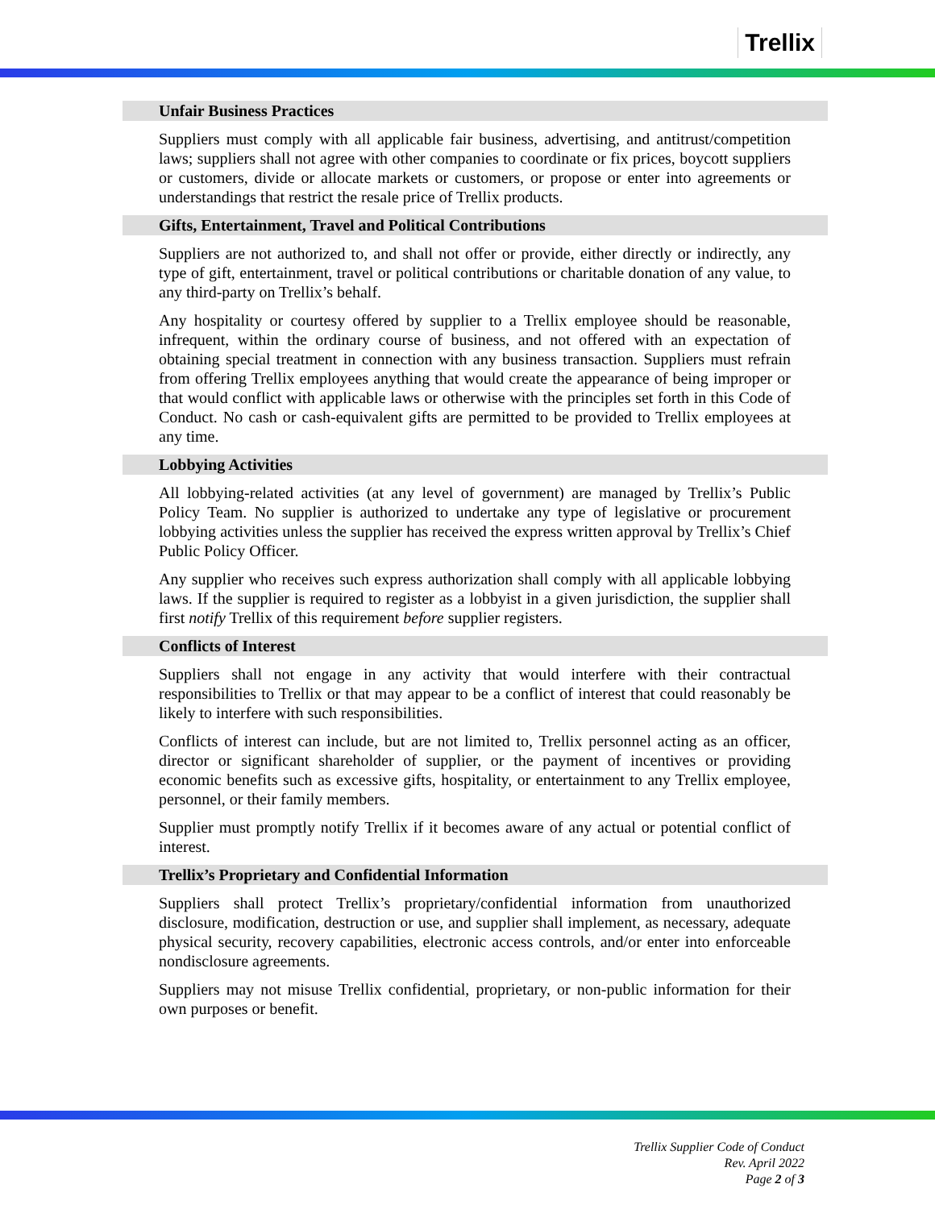Trellix
Unfair Business Practices
Suppliers must comply with all applicable fair business, advertising, and antitrust/competition laws; suppliers shall not agree with other companies to coordinate or fix prices, boycott suppliers or customers, divide or allocate markets or customers, or propose or enter into agreements or understandings that restrict the resale price of Trellix products.
Gifts, Entertainment, Travel and Political Contributions
Suppliers are not authorized to, and shall not offer or provide, either directly or indirectly, any type of gift, entertainment, travel or political contributions or charitable donation of any value, to any third-party on Trellix’s behalf.
Any hospitality or courtesy offered by supplier to a Trellix employee should be reasonable, infrequent, within the ordinary course of business, and not offered with an expectation of obtaining special treatment in connection with any business transaction. Suppliers must refrain from offering Trellix employees anything that would create the appearance of being improper or that would conflict with applicable laws or otherwise with the principles set forth in this Code of Conduct. No cash or cash-equivalent gifts are permitted to be provided to Trellix employees at any time.
Lobbying Activities
All lobbying-related activities (at any level of government) are managed by Trellix’s Public Policy Team. No supplier is authorized to undertake any type of legislative or procurement lobbying activities unless the supplier has received the express written approval by Trellix’s Chief Public Policy Officer.
Any supplier who receives such express authorization shall comply with all applicable lobbying laws. If the supplier is required to register as a lobbyist in a given jurisdiction, the supplier shall first notify Trellix of this requirement before supplier registers.
Conflicts of Interest
Suppliers shall not engage in any activity that would interfere with their contractual responsibilities to Trellix or that may appear to be a conflict of interest that could reasonably be likely to interfere with such responsibilities.
Conflicts of interest can include, but are not limited to, Trellix personnel acting as an officer, director or significant shareholder of supplier, or the payment of incentives or providing economic benefits such as excessive gifts, hospitality, or entertainment to any Trellix employee, personnel, or their family members.
Supplier must promptly notify Trellix if it becomes aware of any actual or potential conflict of interest.
Trellix’s Proprietary and Confidential Information
Suppliers shall protect Trellix’s proprietary/confidential information from unauthorized disclosure, modification, destruction or use, and supplier shall implement, as necessary, adequate physical security, recovery capabilities, electronic access controls, and/or enter into enforceable nondisclosure agreements.
Suppliers may not misuse Trellix confidential, proprietary, or non-public information for their own purposes or benefit.
Trellix Supplier Code of Conduct
Rev. April 2022
Page 2 of 3